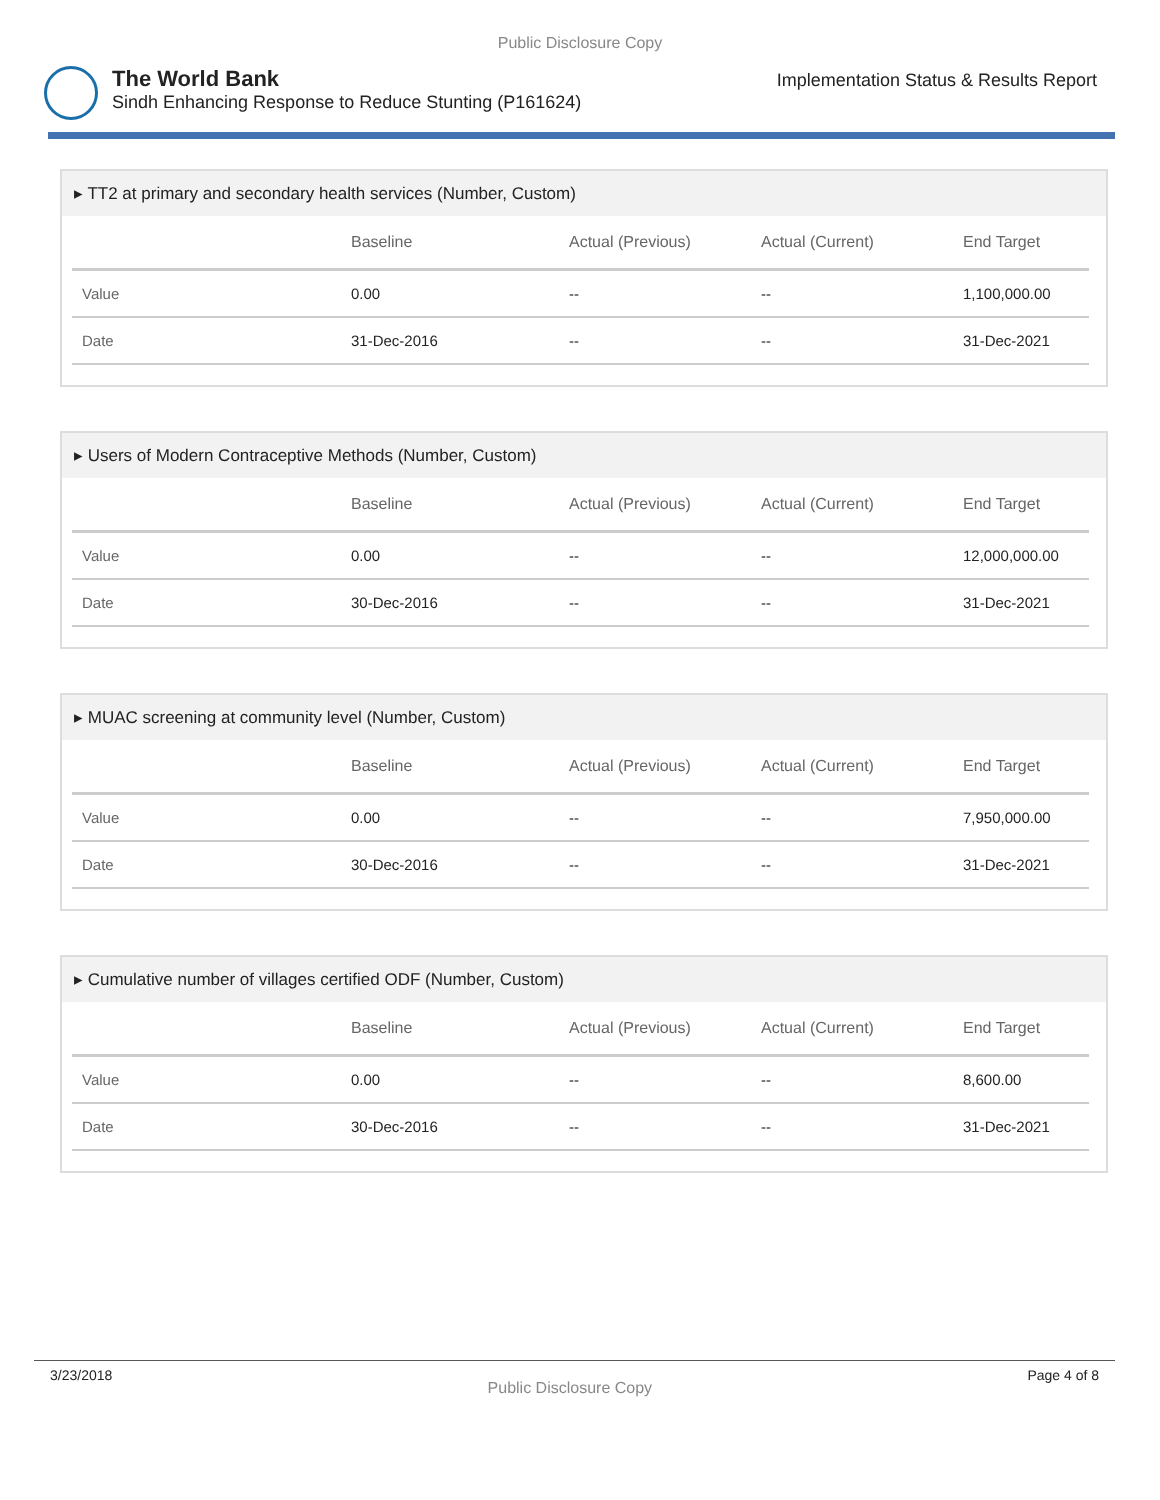Public Disclosure Copy
The World Bank
Sindh Enhancing Response to Reduce Stunting (P161624)
Implementation Status & Results Report
▸ TT2 at primary and secondary health services (Number, Custom)
| | Baseline | Actual (Previous) | Actual (Current) | End Target |
| --- | --- | --- | --- | --- |
| Value | 0.00 | -- | -- | 1,100,000.00 |
| Date | 31-Dec-2016 | -- | -- | 31-Dec-2021 |
▸ Users of Modern Contraceptive Methods (Number, Custom)
| | Baseline | Actual (Previous) | Actual (Current) | End Target |
| --- | --- | --- | --- | --- |
| Value | 0.00 | -- | -- | 12,000,000.00 |
| Date | 30-Dec-2016 | -- | -- | 31-Dec-2021 |
▸ MUAC screening at community level (Number, Custom)
| | Baseline | Actual (Previous) | Actual (Current) | End Target |
| --- | --- | --- | --- | --- |
| Value | 0.00 | -- | -- | 7,950,000.00 |
| Date | 30-Dec-2016 | -- | -- | 31-Dec-2021 |
▸ Cumulative number of villages certified ODF (Number, Custom)
| | Baseline | Actual (Previous) | Actual (Current) | End Target |
| --- | --- | --- | --- | --- |
| Value | 0.00 | -- | -- | 8,600.00 |
| Date | 30-Dec-2016 | -- | -- | 31-Dec-2021 |
3/23/2018 Public Disclosure Copy Page 4 of 8